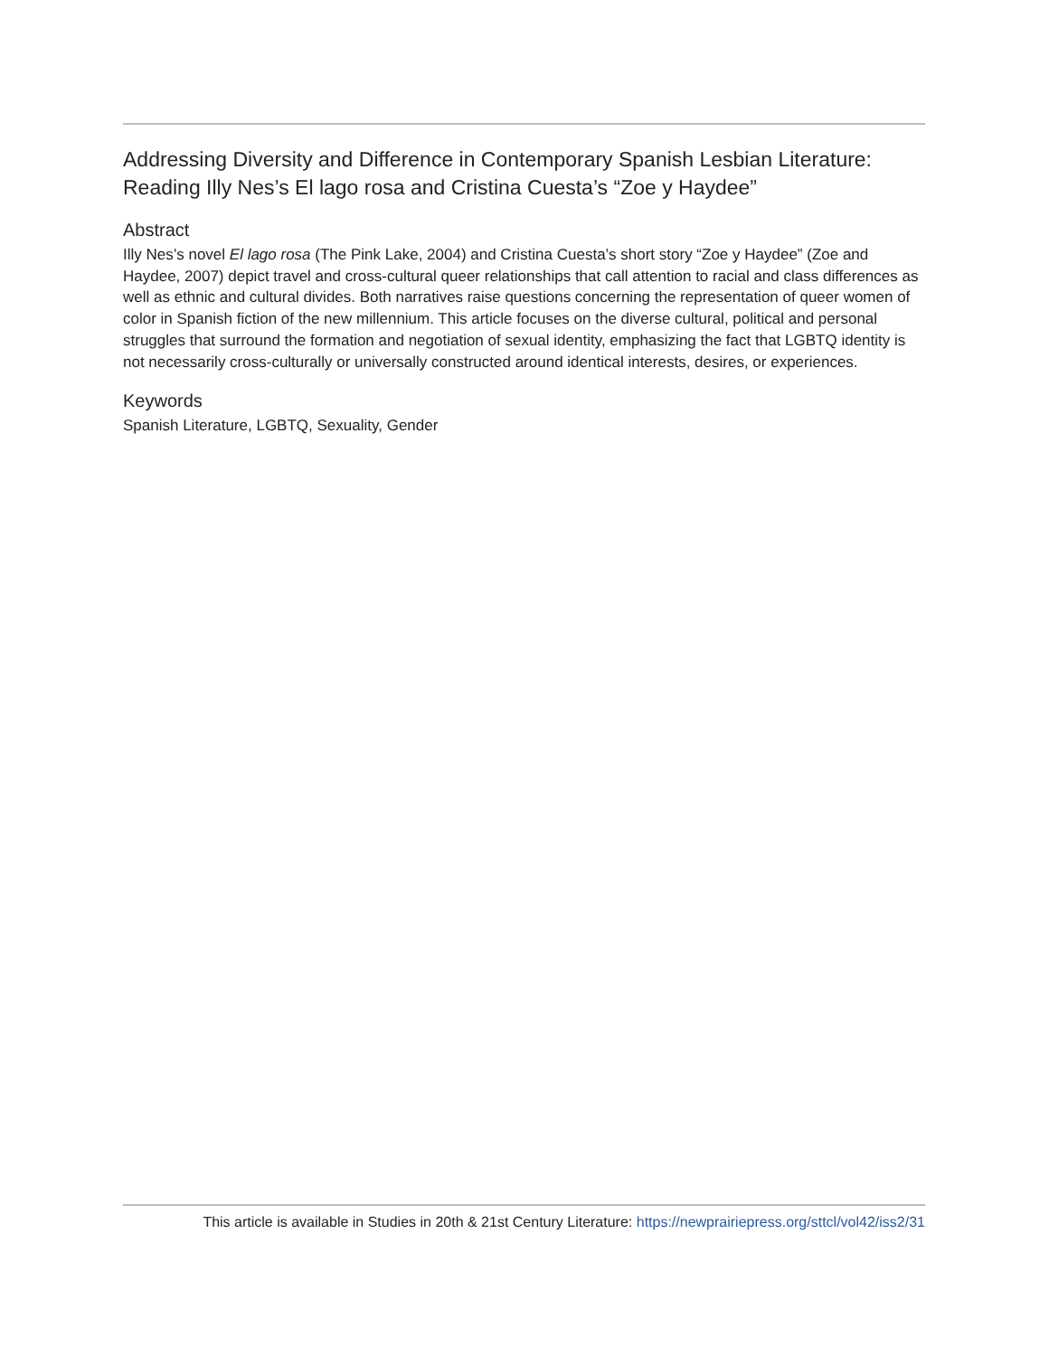Addressing Diversity and Difference in Contemporary Spanish Lesbian Literature: Reading Illy Nes’s El lago rosa and Cristina Cuesta’s “Zoe y Haydee”
Abstract
Illy Nes’s novel El lago rosa (The Pink Lake, 2004) and Cristina Cuesta’s short story “Zoe y Haydee” (Zoe and Haydee, 2007) depict travel and cross-cultural queer relationships that call attention to racial and class differences as well as ethnic and cultural divides. Both narratives raise questions concerning the representation of queer women of color in Spanish fiction of the new millennium. This article focuses on the diverse cultural, political and personal struggles that surround the formation and negotiation of sexual identity, emphasizing the fact that LGBTQ identity is not necessarily cross-culturally or universally constructed around identical interests, desires, or experiences.
Keywords
Spanish Literature, LGBTQ, Sexuality, Gender
This article is available in Studies in 20th & 21st Century Literature: https://newprairiepress.org/sttcl/vol42/iss2/31